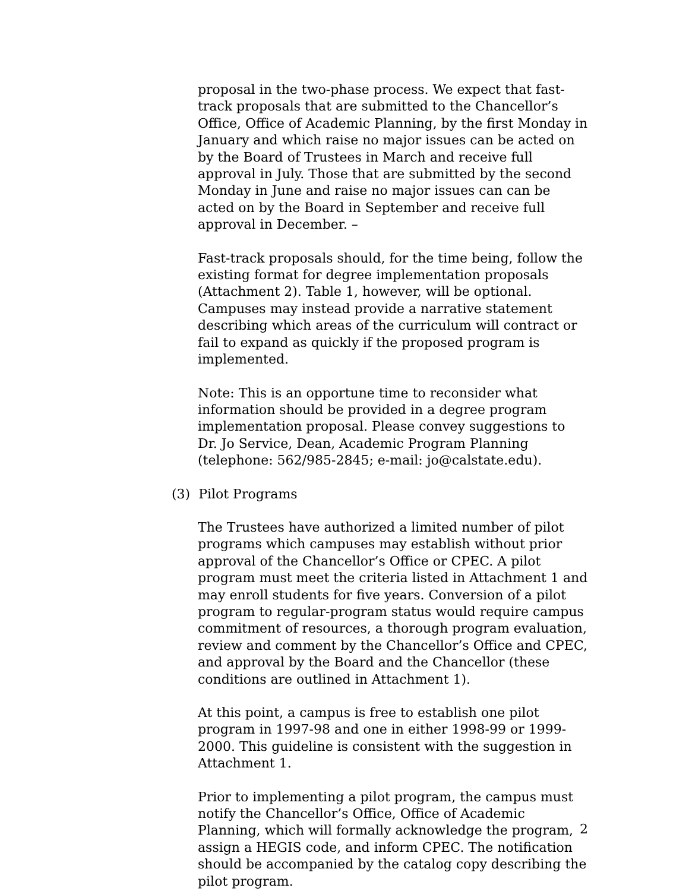proposal in the two-phase process. We expect that fast-track proposals that are submitted to the Chancellor’s Office, Office of Academic Planning, by the first Monday in January and which raise no major issues can be acted on by the Board of Trustees in March and receive full approval in July. Those that are submitted by the second Monday in June and raise no major issues can can be acted on by the Board in September and receive full approval in December. –
Fast-track proposals should, for the time being, follow the existing format for degree implementation proposals (Attachment 2). Table 1, however, will be optional. Campuses may instead provide a narrative statement describing which areas of the curriculum will contract or fail to expand as quickly if the proposed program is implemented.
Note: This is an opportune time to reconsider what information should be provided in a degree program implementation proposal. Please convey suggestions to Dr. Jo Service, Dean, Academic Program Planning (telephone: 562/985-2845; e-mail: jo@calstate.edu).
(3) Pilot Programs
The Trustees have authorized a limited number of pilot programs which campuses may establish without prior approval of the Chancellor’s Office or CPEC. A pilot program must meet the criteria listed in Attachment 1 and may enroll students for five years. Conversion of a pilot program to regular-program status would require campus commitment of resources, a thorough program evaluation, review and comment by the Chancellor’s Office and CPEC, and approval by the Board and the Chancellor (these conditions are outlined in Attachment 1).
At this point, a campus is free to establish one pilot program in 1997-98 and one in either 1998-99 or 1999-2000. This guideline is consistent with the suggestion in Attachment 1.
Prior to implementing a pilot program, the campus must notify the Chancellor’s Office, Office of Academic Planning, which will formally acknowledge the program, assign a HEGIS code, and inform CPEC. The notification should be accompanied by the catalog copy describing the pilot program.
2